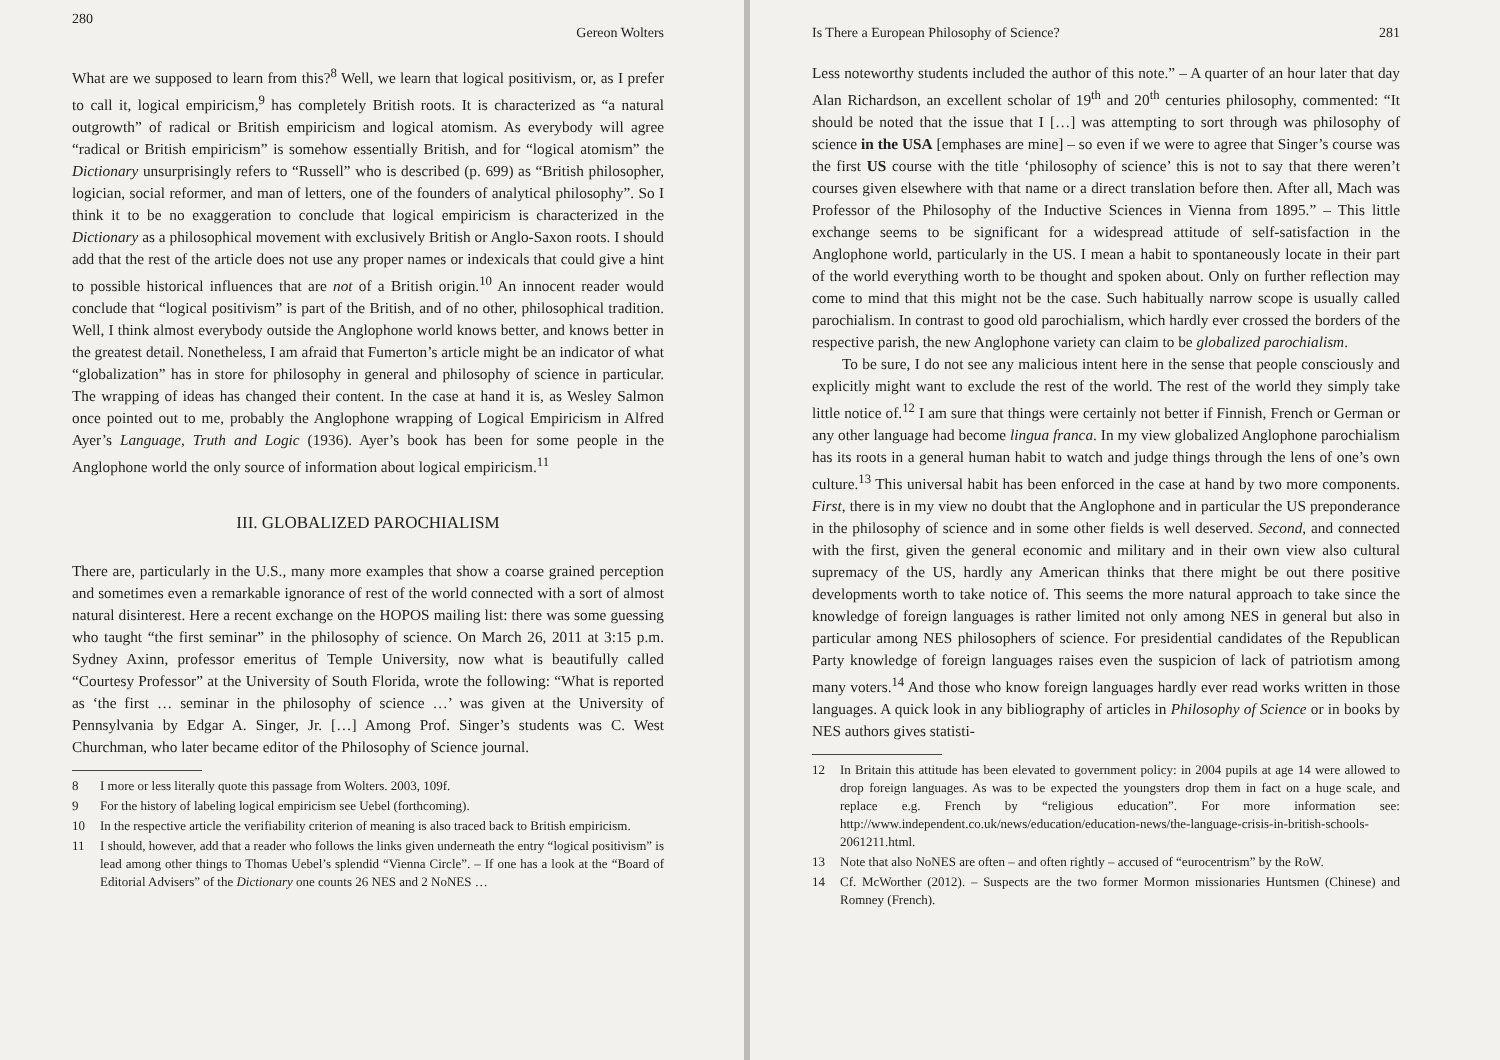280 Gereon Wolters
What are we supposed to learn from this?<sup>8</sup> Well, we learn that logical positivism, or, as I prefer to call it, logical empiricism,<sup>9</sup> has completely British roots. It is characterized as “a natural outgrowth” of radical or British empiricism and logical atomism. As everybody will agree “radical or British empiricism” is somehow essentially British, and for “logical atomism” the Dictionary unsurprisingly refers to “Russell” who is described (p. 699) as “British philosopher, logician, social reformer, and man of letters, one of the founders of analytical philosophy”. So I think it to be no exaggeration to conclude that logical empiricism is characterized in the Dictionary as a philosophical movement with exclusively British or Anglo-Saxon roots. I should add that the rest of the article does not use any proper names or indexicals that could give a hint to possible historical influences that are not of a British origin.<sup>10</sup> An innocent reader would conclude that “logical positivism” is part of the British, and of no other, philosophical tradition. Well, I think almost everybody outside the Anglophone world knows better, and knows better in the greatest detail. Nonetheless, I am afraid that Fumerton’s article might be an indicator of what “globalization” has in store for philosophy in general and philosophy of science in particular. The wrapping of ideas has changed their content. In the case at hand it is, as Wesley Salmon once pointed out to me, probably the Anglophone wrapping of Logical Empiricism in Alfred Ayer’s Language, Truth and Logic (1936). Ayer’s book has been for some people in the Anglophone world the only source of information about logical empiricism.<sup>11</sup>
III. GLOBALIZED PAROCHIALISM
There are, particularly in the U.S., many more examples that show a coarse grained perception and sometimes even a remarkable ignorance of rest of the world connected with a sort of almost natural disinterest. Here a recent exchange on the HOPOS mailing list: there was some guessing who taught “the first seminar” in the philosophy of science. On March 26, 2011 at 3:15 p.m. Sydney Axinn, professor emeritus of Temple University, now what is beautifully called “Courtesy Professor” at the University of South Florida, wrote the following: “What is reported as ‘the first … seminar in the philosophy of science …’ was given at the University of Pennsylvania by Edgar A. Singer, Jr. […] Among Prof. Singer’s students was C. West Churchman, who later became editor of the Philosophy of Science journal.
8 I more or less literally quote this passage from Wolters. 2003, 109f.
9 For the history of labeling logical empiricism see Uebel (forthcoming).
10 In the respective article the verifiability criterion of meaning is also traced back to British empiricism.
11 I should, however, add that a reader who follows the links given underneath the entry “logical positivism” is lead among other things to Thomas Uebel’s splendid “Vienna Circle”. – If one has a look at the “Board of Editorial Advisers” of the Dictionary one counts 26 NES and 2 NoNES …
Is There a European Philosophy of Science? 281
Less noteworthy students included the author of this note.” – A quarter of an hour later that day Alan Richardson, an excellent scholar of 19<sup>th</sup> and 20<sup>th</sup> centuries philosophy, commented: “It should be noted that the issue that I […] was attempting to sort through was philosophy of science in the USA [emphases are mine] – so even if we were to agree that Singer’s course was the first US course with the title ‘philosophy of science’ this is not to say that there weren’t courses given elsewhere with that name or a direct translation before then. After all, Mach was Professor of the Philosophy of the Inductive Sciences in Vienna from 1895.” – This little exchange seems to be significant for a widespread attitude of self-satisfaction in the Anglophone world, particularly in the US. I mean a habit to spontaneously locate in their part of the world everything worth to be thought and spoken about. Only on further reflection may come to mind that this might not be the case. Such habitually narrow scope is usually called parochialism. In contrast to good old parochialism, which hardly ever crossed the borders of the respective parish, the new Anglophone variety can claim to be globalized parochialism.
To be sure, I do not see any malicious intent here in the sense that people consciously and explicitly might want to exclude the rest of the world. The rest of the world they simply take little notice of.<sup>12</sup> I am sure that things were certainly not better if Finnish, French or German or any other language had become lingua franca. In my view globalized Anglophone parochialism has its roots in a general human habit to watch and judge things through the lens of one’s own culture.<sup>13</sup> This universal habit has been enforced in the case at hand by two more components. First, there is in my view no doubt that the Anglophone and in particular the US preponderance in the philosophy of science and in some other fields is well deserved. Second, and connected with the first, given the general economic and military and in their own view also cultural supremacy of the US, hardly any American thinks that there might be out there positive developments worth to take notice of. This seems the more natural approach to take since the knowledge of foreign languages is rather limited not only among NES in general but also in particular among NES philosophers of science. For presidential candidates of the Republican Party knowledge of foreign languages raises even the suspicion of lack of patriotism among many voters.<sup>14</sup> And those who know foreign languages hardly ever read works written in those languages. A quick look in any bibliography of articles in Philosophy of Science or in books by NES authors gives statisti-
12 In Britain this attitude has been elevated to government policy: in 2004 pupils at age 14 were allowed to drop foreign languages. As was to be expected the youngsters drop them in fact on a huge scale, and replace e.g. French by “religious education”. For more information see: http://www.independent.co.uk/news/education/education-news/the-language-crisis-in-british-schools-2061211.html.
13 Note that also NoNES are often – and often rightly – accused of “eurocentrism” by the RoW.
14 Cf. McWorther (2012). – Suspects are the two former Mormon missionaries Huntsmen (Chinese) and Romney (French).